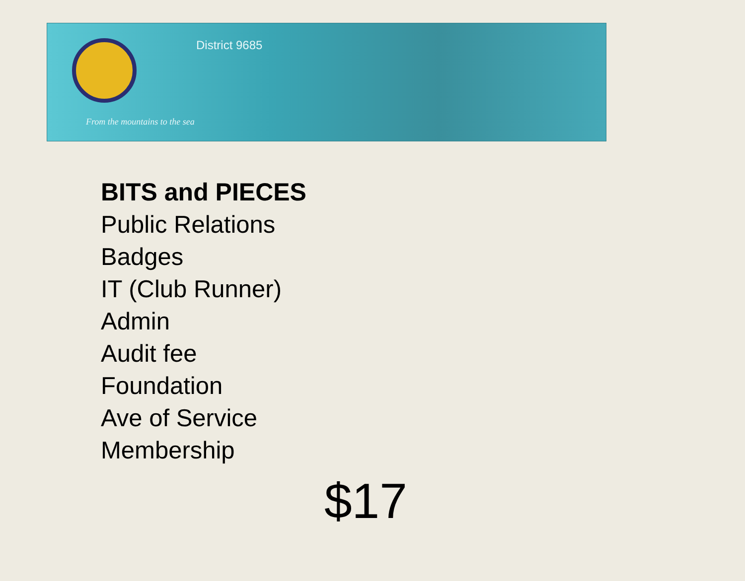District 9685
From the mountains to the sea
BITS and PIECES
Public Relations
Badges
IT (Club Runner)
Admin
Audit fee
Foundation
Ave of Service
Membership
$17